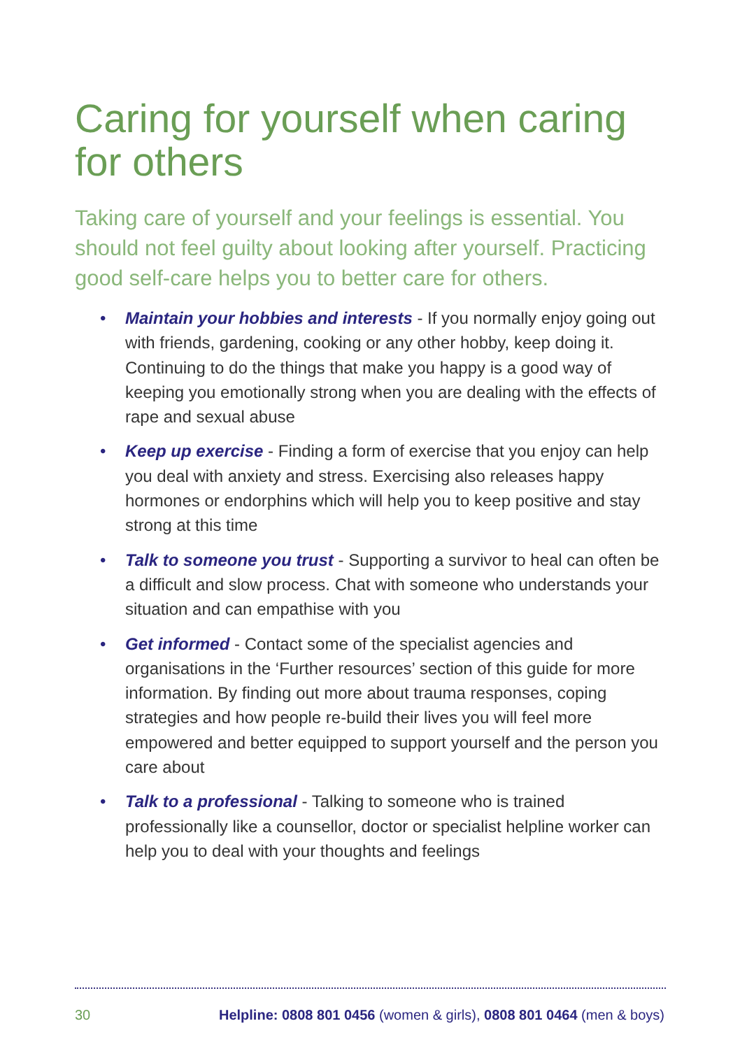Caring for yourself when caring for others
Taking care of yourself and your feelings is essential. You should not feel guilty about looking after yourself. Practicing good self-care helps you to better care for others.
• Maintain your hobbies and interests - If you normally enjoy going out with friends, gardening, cooking or any other hobby, keep doing it. Continuing to do the things that make you happy is a good way of keeping you emotionally strong when you are dealing with the effects of rape and sexual abuse
• Keep up exercise - Finding a form of exercise that you enjoy can help you deal with anxiety and stress. Exercising also releases happy hormones or endorphins which will help you to keep positive and stay strong at this time
• Talk to someone you trust - Supporting a survivor to heal can often be a difficult and slow process. Chat with someone who understands your situation and can empathise with you
• Get informed - Contact some of the specialist agencies and organisations in the ‘Further resources’ section of this guide for more information. By finding out more about trauma responses, coping strategies and how people re-build their lives you will feel more empowered and better equipped to support yourself and the person you care about
• Talk to a professional - Talking to someone who is trained professionally like a counsellor, doctor or specialist helpline worker can help you to deal with your thoughts and feelings
30 Helpline: 0808 801 0456 (women & girls), 0808 801 0464 (men & boys)